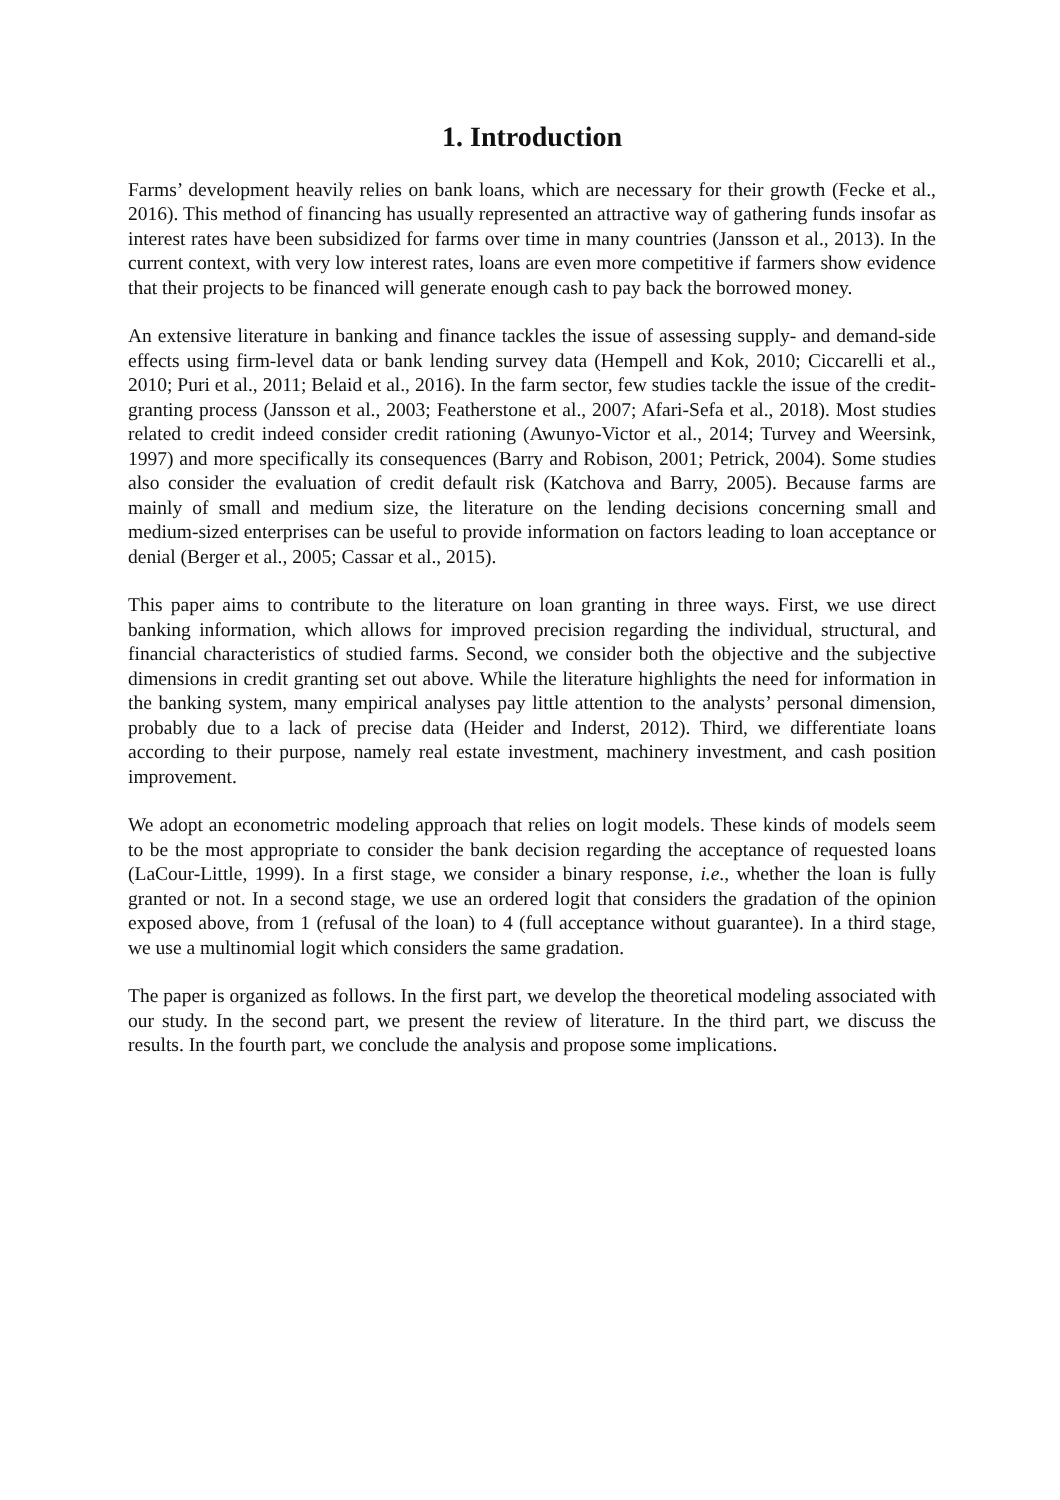1. Introduction
Farms’ development heavily relies on bank loans, which are necessary for their growth (Fecke et al., 2016). This method of financing has usually represented an attractive way of gathering funds insofar as interest rates have been subsidized for farms over time in many countries (Jansson et al., 2013). In the current context, with very low interest rates, loans are even more competitive if farmers show evidence that their projects to be financed will generate enough cash to pay back the borrowed money.
An extensive literature in banking and finance tackles the issue of assessing supply- and demand-side effects using firm-level data or bank lending survey data (Hempell and Kok, 2010; Ciccarelli et al., 2010; Puri et al., 2011; Belaid et al., 2016). In the farm sector, few studies tackle the issue of the credit-granting process (Jansson et al., 2003; Featherstone et al., 2007; Afari-Sefa et al., 2018). Most studies related to credit indeed consider credit rationing (Awunyo-Victor et al., 2014; Turvey and Weersink, 1997) and more specifically its consequences (Barry and Robison, 2001; Petrick, 2004). Some studies also consider the evaluation of credit default risk (Katchova and Barry, 2005). Because farms are mainly of small and medium size, the literature on the lending decisions concerning small and medium-sized enterprises can be useful to provide information on factors leading to loan acceptance or denial (Berger et al., 2005; Cassar et al., 2015).
This paper aims to contribute to the literature on loan granting in three ways. First, we use direct banking information, which allows for improved precision regarding the individual, structural, and financial characteristics of studied farms. Second, we consider both the objective and the subjective dimensions in credit granting set out above. While the literature highlights the need for information in the banking system, many empirical analyses pay little attention to the analysts’ personal dimension, probably due to a lack of precise data (Heider and Inderst, 2012). Third, we differentiate loans according to their purpose, namely real estate investment, machinery investment, and cash position improvement.
We adopt an econometric modeling approach that relies on logit models. These kinds of models seem to be the most appropriate to consider the bank decision regarding the acceptance of requested loans (LaCour-Little, 1999). In a first stage, we consider a binary response, i.e., whether the loan is fully granted or not. In a second stage, we use an ordered logit that considers the gradation of the opinion exposed above, from 1 (refusal of the loan) to 4 (full acceptance without guarantee). In a third stage, we use a multinomial logit which considers the same gradation.
The paper is organized as follows. In the first part, we develop the theoretical modeling associated with our study. In the second part, we present the review of literature. In the third part, we discuss the results. In the fourth part, we conclude the analysis and propose some implications.